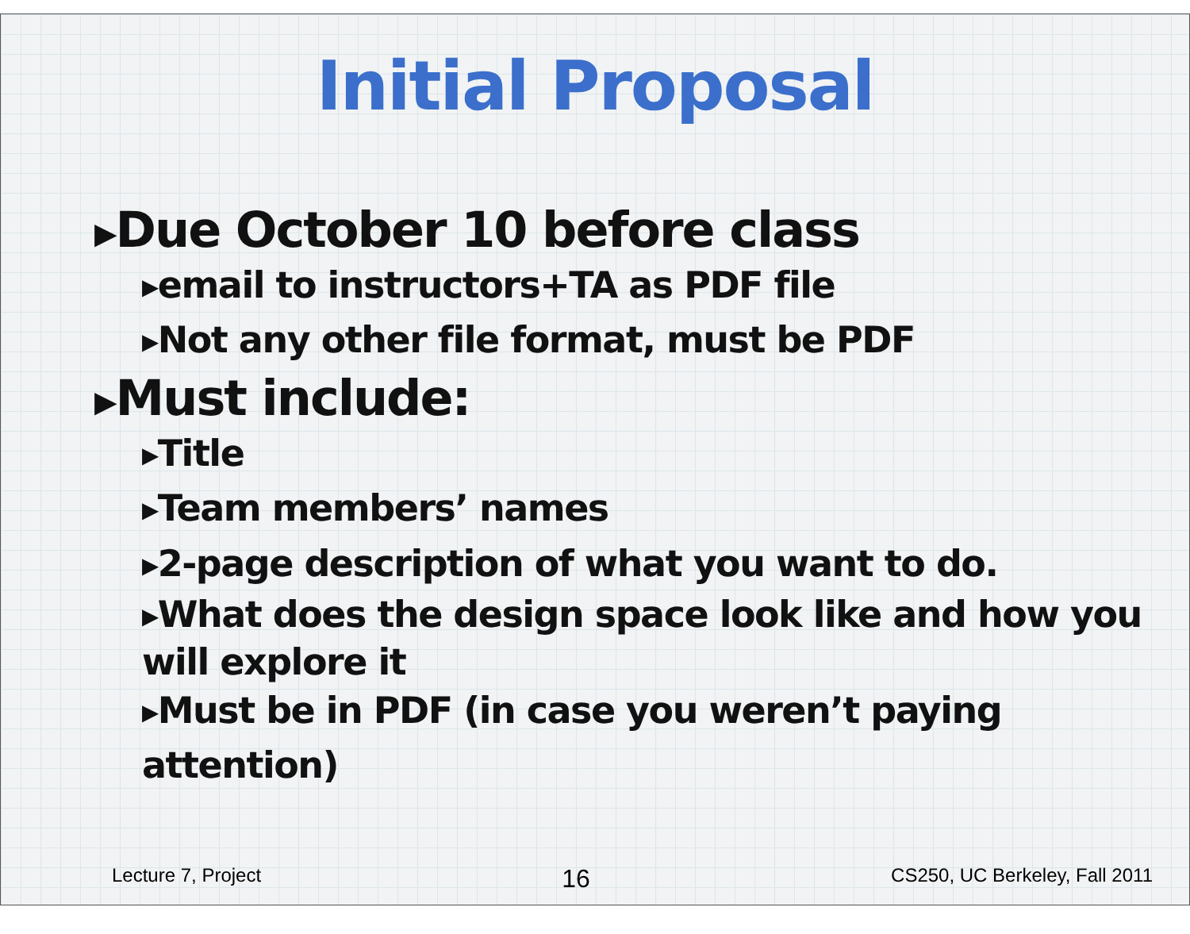Initial Proposal
▶Due October 10 before class
▶email to instructors+TA as PDF file
▶Not any other file format, must be PDF
▶Must include:
▶Title
▶Team members’ names
▶2-page description of what you want to do.
▶What does the design space look like and how you
will explore it
▶Must be in PDF (in case you weren’t paying attention)
Lecture 7, Project 16 CS250, UC Berkeley, Fall 2011